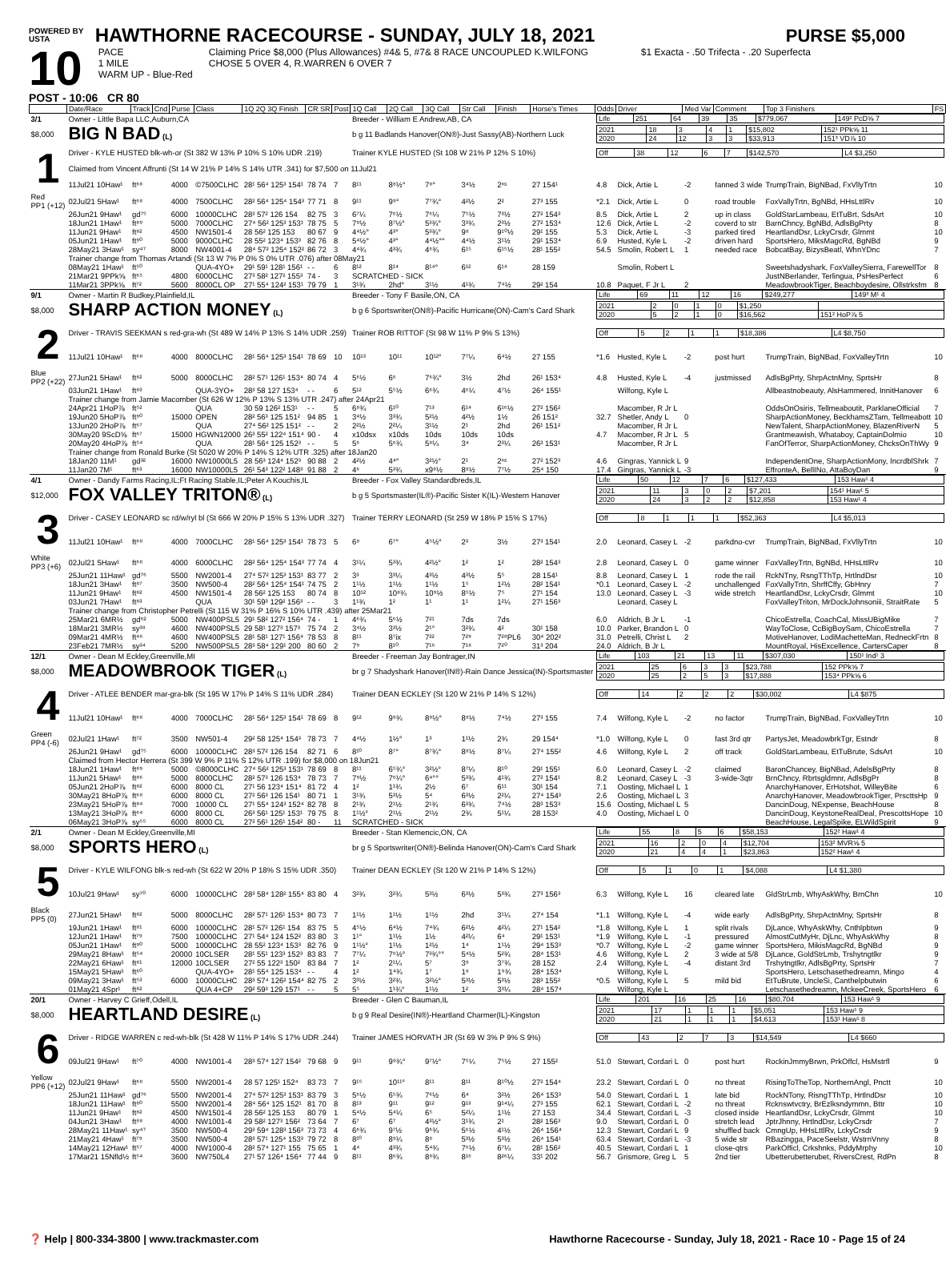POWERED BY USTA HAWTHORNE RACECOURSE - SUNDAY, JULY 18, 2021
PURSE $5,000
10
PACE
1 MILE
WARM UP - Blue-Red
Claiming Price $8,000 (Plus Allowances) #4& 5, #7& 8 RACE UNCOUPLED K.WILFONG CHOSE 5 OVER 4, R.WARREN 6 OVER 7
$1 Exacta - .50 Trifecta - .20 Superfecta
POST - 10:06 CR 80
| | Date/Race | Track | Cnd | Purse | Class | 1Q 2Q 3Q Finish | CR SR | Post | 1Q Call | 2Q Call | 3Q Call | Str Call | Finish | Horse's Times | Odds | Driver | Med Var | Comment | Top 3 Finishers | FS |
| --- | --- | --- | --- | --- | --- | --- | --- | --- | --- | --- | --- | --- | --- | --- | --- | --- | --- | --- | --- | --- |
| 3/1 | Owner - Little Bapa LLC,Auburn,CA | | | | | | | | Breeder - William E Andrew,AB, CA | | | | | | / Life / 251 / 64 / 39 / 35 / $779,067 / 149² PcD⅝ 7 / | | | | | |
| $8,000 | BIG N BAD (L) | | | | | | | | b g 11 Badlands Hanover(ON®)-Just Sassy(AB)-Northern Luck | | | | | | / 2021 / 18 / 3 / 4 / 1 / $15,802 / 152¹ PPk⅝ 11 / / 2020 / 24 / 12 / 3 / 3 / $33,913 / 151³ VD⅞ 10 / | | | | | |
| 1 | Driver - KYLE HUSTED blk-wh-or (St 382 W 13% P 10% S 10% UDR .219) | | | | | | | | Trainer KYLE HUSTED (St 108 W 21% P 12% S 10%) | | | | | | / Off / 38 / 12 / 6 / 7 / $142,570 / L4 $3,250 / | | | | | |
| | Claimed from Vincent Affrunti (St 14 W 21% P 14% S 14% UTR .341) for $7,500 on 11Jul21 | | | | | | | | | | | | | | | | | | | |
| | 11Jul21 10Haw¹ | ft⁶⁸ | | 4000 | ©7500CLHC | 28¹ 56⁴ 125³ 154¹ | 78 74 | 7 | 8¹¹ | 8⁸½° | 7⁸° | 3⁴½ | 2ⁿˢ | 27 154¹ | 4.8 | Dick, Artie L | -2 | fanned 3 wide | TrumpTrain, BigNBad, FxVllyTrtn | 10 |
| Red PP1 (+12) | 02Jul21 5Haw¹ | ft⁶⁸ | | 4000 | 7500CLHC | 28² 56⁴ 125⁴ 154³ | 77 71 | 8 | 9¹¹ | 9⁹° | 7⁷¾° | 4²½ | 2² | 27³ 155 | *2.1 | Dick, Artie L | 0 | road trouble | FoxVallyTrtn, BgNBd, HHsLttlRv | 10 |
| | 26Jun21 9Haw¹ | gd⁷⁵ | | 6000 | 10000CLHC | 28³ 57² 126 154 | 82 75 | 3 | 6⁷¼ | 7⁶½ | 7⁶¼ | 7⁵½ | 7³½ | 27² 154³ | 8.5 | Dick, Artie L | 2 | up in class | GoldStarLambeau, EtTuBrt, SdsArt | 10 |
| | 18Jun21 1Haw¹ | ft⁸⁹ | | 5000 | 7000CLHC | 27⁴ 56² 125³ 153¹ | 78 75 | 5 | 7⁹½ | 8⁷½° | 5³¾° | 3³¾ | 2³½ | 27² 153⁴ | 12.6 | Dick, Artie L | -2 | coverd to str | BarnChncy, BgNBd, AdlsBgPrty | 8 |
| | 11Jun21 9Haw¹ | ft⁸² | | 4500 | NW1501-4 | 28 56² 125 153 | 80 67 | 9 | 4⁴½° | 4³° | 5³¾° | 9⁸ | 9¹⁰½ | 29¹ 155 | 5.3 | Dick, Artie L | -3 | parked tired | HeartlandDsr, LckyCrsdr, Glmmt | 10 |
| | 05Jun21 1Haw¹ | ft⁹⁰ | | 5000 | 9000CLHC | 28 55² 123⁴ 153³ | 82 76 | 8 | 5⁴½° | 4³° | 4⁴½°° | 4⁴½ | 3¹½ | 29¹ 153⁴ | 6.9 | Husted, Kyle L | -2 | driven hard | SportsHero, MiksMagcRd, BgNBd | 9 |
| | 28May21 3Haw¹ | sy⁴⁷ | | 8000 | NW4001-4 | 28⁴ 57² 125⁴ 152² | 86 72 | 3 | 4⁴¾ | 4³¾ | 4⁶¾ | 6¹⁵ | 6¹⁵½ | 28¹ 155² | 54.5 | Smolin, Robert L | 1 | needed race | BobcatBay, BizysBeatl, WhnYDnc | 7 |
| | Trainer change from Thomas Artandi (St 13 W 7% P 0% S 0% UTR .076) after 08May21 | | | | | | | | | | | | | | | | | | | |
| | 08May21 1Haw¹ | ft⁵⁰ | | | QUA-4YO+ | 29¹ 59¹ 128¹ 156¹ | - - | 6 | 8¹² | 8¹⁴ | 8¹⁴° | 6¹² | 6¹⁴ | 28 159 | | Smolin, Robert L | | | Sweetshadyshark, FoxValleySierra, FarewellTor | 8 |
| | 21Mar21 9PPk⅝ | ft⁶⁵ | | 4800 | 6000CLHC | 27³ 58² 127² 155³ | 74 - | 3 | SCRATCHED - SICK | | | | | | | | | | JustNBerlander, Terlingua, PsHesPerfect | 6 |
| | 11Mar21 3PPk⅝ | ft⁷² | | 5600 | 8000CL OP | 27¹ 55⁴ 124² 153¹ | 79 79 | 1 | 3¹¾ | 2hd° | 3¹½ | 4¹¾ | 7⁴½ | 29² 154 | 10.8 | Paquet, F Jr L | 2 | | MeadowbrookTiger, Beachboydesire, Ollstrksfm | 8 |
| 9/1 | Owner - Martin R Budkey,Plainfield,IL | | | | | | | | Breeder - Tony F Basile,ON, CA | | | | | | / Life / 69 / 11 / 12 / 16 / $249,277 / 149³ M¹ 4 / | | | | | |
| $8,000 | SHARP ACTION MONEY (L) | | | | | | | | b g 6 Sportswriter(ON®)-Pacific Hurricane(ON)-Cam's Card Shark | | | | | | / 2021 / 2 / 0 / 1 / 0 / $1,250 / / / 2020 / 5 / 2 / 1 / 0 / $16,562 / 151² HoP⅞ 5 / | | | | | |
| 2 | Driver - TRAVIS SEEKMAN s red-gra-wh (St 489 W 14% P 13% S 14% UDR .259) | | | | | | | | Trainer ROB RITTOF (St 98 W 11% P 9% S 13%) | | | | | | / Off / 5 / 2 / 1 / 1 / $18,386 / L4 $8,750 / | | | | | |
| | 11Jul21 10Haw¹ | ft⁶⁸ | | 4000 | 8000CLHC | 28¹ 56⁴ 125³ 154¹ | 78 69 | 10 | 10¹³ | 10¹¹ | 10¹²° | 7⁷¼ | 6⁴½ | 27 155 | *1.6 | Husted, Kyle L | -2 | post hurt | TrumpTrain, BigNBad, FoxValleyTrtn | 10 |
| Blue PP2 (+22) | 27Jun21 5Haw¹ | ft⁸² | | 5000 | 8000CLHC | 28² 57¹ 126¹ 153⁴ | 80 74 | 4 | 5⁶½ | 6⁶ | 7⁶¾° | 3½ | 2hd | 26¹ 153⁴ | 4.8 | Husted, Kyle L | -4 | justmissed | AdlsBgPrty, ShrpActnMny, SprtsHr | 8 |
| | 03Jun21 1Haw¹ | ft⁸³ | | | QUA-3YO+ | 28³ 58 127 153⁴ | - - | 6 | 5¹² | 5⁵½ | 6⁶¾ | 4⁶¼ | 4⁷½ | 26⁴ 155¹ | | Wilfong, Kyle L | | | Allbeastnobeauty, AlsHammered, InnitHanover | 6 |
| | Trainer change from Jamie Macomber (St 626 W 12% P 13% S 13% UTR .247) after 24Apr21 | | | | | | | | | | | | | | | | | | | |
| | 24Apr21 1HoP⅞ | ft⁵² | | | QUA | 30 59 126² 153¹ | - - | 5 | 6⁸¾ | 6¹⁰ | 7¹³ | 6¹⁴ | 6¹⁶½ | 27² 156² | | Macomber, R Jr L | | | OddsOnOsiris, Tellmeaboutit, ParklaneOfficial | 7 |
| | 19Jun20 5HoP⅞ | ft⁹⁰ | | 15000 | OPEN | 28² 56³ 125 151² | 94 85 | 1 | 3⁴½ | 3³¾ | 5²½ | 4²½ | 1½ | 26 151² | 32.7 | Shetler, Andy L | 0 | | SharpActionMoney, BeckhamsZTam, Tellmeabott | 10 |
| | 13Jun20 2HoP⅞ | ft⁶⁷ | | | QUA | 27⁴ 56² 125 151² | - - | 2 | 2²½ | 2²¼ | 3¹½ | 2¹ | 2hd | 26¹ 151² | | Macomber, R Jr L | | | NewTalent, SharpActionMoney, BlazenRiverN | 5 |
| | 30May20 9ScD⅝ | ft⁶⁷ | | 15000 | HGWN12000 | 26³ 55² 122⁴ 151⁴ | 90 - | 4 | x10dsx | x10ds | 10ds | 10ds | 10ds | | 4.7 | Macomber, R Jr L | 5 | | Grantmeawish, Whataboy, CaptainDolmio | 10 |
| | 20May20 4HoP⅞ | ft⁵⁴ | | | QUA | 28¹ 56⁴ 125 152³ | - - | 5 | 5⁶ | 5⁶¾ | 5⁸¼ | 3⁴ | 2³¼ | 26³ 153¹ | | Macomber, R Jr L | | | FanOfTerror, SharpActionMoney, ChcksOnThWy | 9 |
| | Trainer change from Ronald Burke (St 5020 W 20% P 14% S 12% UTR .325) after 18Jan20 | | | | | | | | | | | | | | | | | | | |
| | 18Jan20 11M¹ | gd³² | | 16000 | NW10000L5 | 28 56³ 124⁴ 152³ | 90 88 | 2 | 4²½ | 4⁴° | 3²½° | 2¹ | 2ⁿˢ | 27² 152³ | 4.6 | Gingras, Yannick L | 9 | | IndependentOne, SharpActionMony, IncrdblShrk | 7 |
| | 11Jan20 7M¹ | ft⁶³ | | 16000 | NW10000L5 | 26¹ 54³ 122² 148³ | 91 88 | 2 | 4⁶ | 5³¾ | x9⁹½ | 8⁸½ | 7⁷½ | 25⁴ 150 | 17.4 | Gingras, Yannick L | -3 | | EffronteA, BellINo, AttaBoyDan | 9 |
| 4/1 | Owner - Dandy Farms Racing,IL;Ft Racing Stable,IL;Peter A Kouchis,IL | | | | | | | | Breeder - Fox Valley Standardbreds,IL | | | | | | / Life / 50 / 12 / 7 / 6 / $127,433 / 153 Haw¹ 4 / | | | | | |
| $12,000 | FOX VALLEY TRITON® (L) | | | | | | | | b g 5 Sportsmaster(IL®)-Pacific Sister K(IL)-Western Hanover | | | | | | / 2021 / 11 / 3 / 0 / 2 / $7,201 / 154¹ Haw¹ 5 / / 2020 / 24 / 3 / 2 / 2 / $12,858 / 153 Haw¹ 4 / | | | | | |
| 3 | Driver - CASEY LEONARD sc rd/w/ryl bl (St 666 W 20% P 15% S 13% UDR .327) | | | | | | | | Trainer TERRY LEONARD (St 259 W 18% P 15% S 17%) | | | | | | / Off / 8 / 1 / 1 / 1 / $52,363 / L4 $5,013 / | | | | | |
| | 11Jul21 10Haw¹ | ft⁶⁸ | | 4000 | 7000CLHC | 28¹ 56⁴ 125³ 154¹ | 78 73 | 5 | 6⁸ | 6⁷° | 4⁵½° | 2³ | 3½ | 27³ 154¹ | 2.0 | Leonard, Casey L | -2 | parkdno-cvr | TrumpTrain, BigNBad, FxVllyTrtn | 10 |
| White PP3 (+6) | 02Jul21 5Haw¹ | ft⁶⁸ | | 4000 | 6000CLHC | 28² 56⁴ 125⁴ 154³ | 77 74 | 4 | 3¹¼ | 5³¾ | 4²½° | 1² | 1² | 28² 154³ | 2.8 | Leonard, Casey L | 0 | game winner | FoxValleyTrtn, BgNBd, HHsLttlRv | 10 |
| | 25Jun21 11Haw¹ | gd⁷⁶ | | 5500 | NW2001-4 | 27⁴ 57² 125³ 153¹ | 83 77 | 2 | 3³ | 3³¼ | 4³½ | 4³½ | 5⁵ | 28 154¹ | 8.8 | Leonard, Casey L | 1 | rode the rail | RckNTny, RsngTThTp, HrtlndDsr | 10 |
| | 18Jun21 3Haw¹ | ft⁸⁷ | | 3500 | NW500-4 | 28² 56⁴ 125⁴ 154¹ | 74 75 | 2 | 1¹½ | 1¹½ | 1¹½ | 1⁵ | 1²½ | 28² 154¹ | *0.1 | Leonard, Casey L | -2 | unchallenged | FoxVallyTrtn, ShrffCffy, GbHnry | 7 |
| | 11Jun21 9Haw¹ | ft⁸² | | 4500 | NW1501-4 | 28 56² 125 153 | 80 74 | 8 | 10¹² | 10⁸¾ | 10⁹½ | 8⁵½ | 7⁵ | 27¹ 154 | 13.0 | Leonard, Casey L | -3 | wide stretch | HeartlandDsr, LckyCrsdr, Glmmt | 10 |
| | 03Jun21 7Haw¹ | ft⁸³ | | | QUA | 30¹ 59³ 129² 156³ | - - | 3 | 1¹¾ | 1² | 1¹ | 1¹ | 1²¼ | 27¹ 156³ | | Leonard, Casey L | | | FoxValleyTriton, MrDockJohnsoniii, StraitRate | 5 |
| | Trainer change from Christopher Petrelli (St 115 W 31% P 16% S 10% UTR .439) after 25Mar21 | | | | | | | | | | | | | | | | | | | |
| | 25Mar21 6MR½ | gd⁶² | | 5000 | NW400PSL5 | 29¹ 58² 127² 156⁴ | 74 - | 1 | 4⁶¾ | 5⁶½ | 7²¹ | 7ds | 7ds | | 6.0 | Aldrich, B Jr L | -1 | | ChicoEstrella, CoachCal, MissUBigMike | 7 |
| | 18Mar21 3MR½ | sy³⁸ | | 4600 | NW400PSL5 | 29 58¹ 127³ 157³ | 75 74 | 2 | 3⁴½ | 3³½ | 2¹° | 3²¾ | 4² | 30¹ 158 | 10.0 | Parker, Brandon L | 0 | | WayToClose, CcBigBoySam, ChicoEstrella | 7 |
| | 09Mar21 4MR½ | ft⁴⁶ | | 4600 | NW400PSL5 | 28¹ 58¹ 127¹ 156⁴ | 78 53 | 8 | 8¹¹ | 8⁷ix | 7²² | 7²⁹ | 7²⁸PL6 | 30⁴ 202² | 31.0 | Petrelli, Christ L | 2 | | MotiveHanover, LodiMachetteMan, RedneckFrtn | 8 |
| | 23Feb21 7MR½ | sy³⁴ | | 5200 | NW500PSL5 | 28³ 58⁴ 129¹ 200 | 80 60 | 2 | 7⁹ | 8¹⁰ | 7¹⁶ | 7¹⁸ | 7²⁰ | 31³ 204 | 24.0 | Aldrich, B Jr L | | | MountRoyal, HisExcellence, CartersCaper | 8 |
| 12/1 | Owner - Dean M Eckley,Greenville,MI | | | | | | | | Breeder - Freeman Jay Bontrager,IN | | | | | | / Life / 103 / 21 / 13 / 11 / $307,030 / 150¹ Ind¹ 3 / | | | | | |
| $8,000 | MEADOWBROOK TIGER (L) | | | | | | | | br g 7 Shadyshark Hanover(IN®)-Rain Dance Jessica(IN)-Sportsmaster | | | | | | / 2021 / 25 / 6 / 3 / 3 / $23,788 / 152 PPk⅝ 7 / / 2020 / 25 / 2 / 5 / 3 / $17,888 / 153⁴ PPk⅝ 6 / | | | | | |
| 4 | Driver - ATLEE BENDER mar-gra-blk (St 195 W 17% P 14% S 11% UDR .284) | | | | | | | | Trainer DEAN ECKLEY (St 120 W 21% P 14% S 12%) | | | | | | / Off / 14 / 2 / 2 / 2 / $30,002 / L4 $875 / | | | | | |
| | 11Jul21 10Haw¹ | ft⁶⁸ | | 4000 | 7000CLHC | 28¹ 56⁴ 125³ 154¹ | 78 69 | 8 | 9¹² | 9⁹¾ | 8⁹½° | 8⁸½ | 7⁴½ | 27³ 155 | 7.4 | Wilfong, Kyle L | -2 | no factor | TrumpTrain, BigNBad, FoxValleyTrtn | 10 |
| Green PP4 (-6) | 02Jul21 1Haw¹ | ft⁷² | | 3500 | NW501-4 | 29² 58 125⁴ 154³ | 78 73 | 7 | 4⁴½ | 1½° | 1³ | 1¹½ | 2¾ | 29 154⁴ | *1.0 | Wilfong, Kyle L | 0 | fast 3rd qtr | PartysJet, MeadowbrkTgr, Estndr | 8 |
| | 26Jun21 9Haw¹ | gd⁷⁵ | | 6000 | 10000CLHC | 28³ 57² 126 154 | 82 71 | 6 | 8¹⁰ | 8⁷° | 8⁷¾° | 8⁸½ | 8⁷¼ | 27⁴ 155² | 4.6 | Wilfong, Kyle L | 2 | off track | GoldStarLambeau, EtTuBrute, SdsArt | 10 |
| | Claimed from Hector Herrera (St 399 W 9% P 11% S 12% UTR .199) for $8,000 on 18Jun21 | | | | | | | | | | | | | | | | | | | |
| | 18Jun21 1Haw¹ | ft⁸⁹ | | 5000 | ©8000CLHC | 27⁴ 56² 125³ 153¹ | 78 69 | 8 | 8¹¹ | 6⁵¾° | 3²½° | 8⁷¼ | 8¹⁰ | 29¹ 155¹ | 6.0 | Leonard, Casey L | -2 | claimed | BaronChancey, BigNBad, AdelsBgPrty | 8 |
| | 11Jun21 5Haw¹ | ft⁸⁶ | | 5000 | 8000CLHC | 28² 57³ 126 153⁴ | 78 73 | 7 | 7⁹½ | 7⁶¼° | 6⁴°° | 5³¾ | 4¹¾ | 27² 154¹ | 8.2 | Leonard, Casey L | -3 | 3-wide-3qtr | BrnChncy, Rbrtsgldmnr, AdlsBgPr | 8 |
| | 05Jun21 2HoP⅞ | ft⁸² | | 6000 | 8000 CL | 27¹ 56 123⁴ 151⁴ | 81 72 | 4 | 1² | 1¹¾ | 2½ | 6⁷ | 6¹¹ | 30¹ 154 | 7.1 | Oosting, Michael L | 1 | | AnarchyHanover, ErHotshot, WilleyBite | 6 |
| | 30May21 8HoP⅞ | ft⁶⁸ | | 6000 | 8000 CL | 27² 56³ 126 154¹ | 80 71 | 1 | 3¹¾ | 5³½ | 5⁴ | 6³½ | 2²¼ | 27⁴ 154³ | 2.6 | Oosting, Michael L | 3 | | AnarchyHanover, MeadowbrookTiger, PrscttsHp | 9 |
| | 23May21 5HoP⅞ | ft⁸⁴ | | 7000 | 10000 CL | 27¹ 55⁴ 124³ 152⁴ | 82 78 | 8 | 2¹¾ | 2¹½ | 2¹¾ | 6³¾ | 7⁴½ | 28³ 153³ | 15.6 | Oosting, Michael L | 5 | | DancinDoug, NExpense, BeachHouse | 8 |
| | 13May21 3HoP⅞ | ft⁶⁴ | | 6000 | 8000 CL | 26³ 56¹ 125¹ 153¹ | 79 75 | 8 | 1¹½° | 2¹½ | 2¹½ | 2¾ | 5¹¼ | 28 153² | 4.0 | Oosting, Michael L | 0 | | DancinDoug, KeystoneRealDeal, PrescottsHope | 10 |
| | 06May21 3HoP⅞ | sy⁵⁵ | | 6000 | 8000 CL | 27² 56¹ 126¹ 154² | 80 - | 11 | SCRATCHED - SICK | | | | | | | | | | BeachHouse, LegalSpike, ELWildSpirit | 9 |
| 2/1 | Owner - Dean M Eckley,Greenville,MI | | | | | | | | Breeder - Stan Klemencic,ON, CA | | | | | | / Life / 55 / 8 / 5 / 6 / $58,153 / 152² Haw¹ 4 / | | | | | |
| $8,000 | SPORTS HERO (L) | | | | | | | | br g 5 Sportswriter(ON®)-Belinda Hanover(ON)-Cam's Card Shark | | | | | | / 2021 / 16 / 2 / 0 / 4 / $12,704 / 153² MVR⅝ 5 / / 2020 / 21 / 4 / 4 / 1 / $23,863 / 152² Haw¹ 4 / | | | | | |
| 5 | Driver - KYLE WILFONG blk-s red-wh (St 622 W 20% P 18% S 15% UDR .350) | | | | | | | | Trainer DEAN ECKLEY (St 120 W 21% P 14% S 12%) | | | | | | / Off / 5 / 1 / 0 / 1 / $4,088 / L4 $1,380 / | | | | | |
| | 10Jul21 9Haw¹ | sy⁷⁰ | | 6000 | 10000CLHC | 28³ 58⁴ 128² 155⁴ | 83 80 | 4 | 3²¾ | 3²¾ | 5³½ | 6³½ | 5³¾ | 27³ 156³ | 6.3 | Wilfong, Kyle L | 16 | cleared late | GldStrLmb, WhyAskWhy, BrnChn | 10 |
| Black PP5 (0) | 27Jun21 5Haw¹ | ft⁸² | | 5000 | 8000CLHC | 28² 57¹ 126¹ 153⁴ | 80 73 | 7 | 1¹½ | 1¹½ | 1¹½ | 2hd | 3¹¼ | 27⁴ 154 | *1.1 | Wilfong, Kyle L | -4 | wide early | AdlsBgPrty, ShrpActnMny, SprtsHr | 8 |
| | 19Jun21 1Haw¹ | ft⁸¹ | | 6000 | 10000CLHC | 28¹ 57² 126¹ 154 | 83 75 | 5 | 4⁵½ | 6⁴½ | 7⁴¾ | 6²½ | 4²¼ | 27¹ 154² | *1.8 | Wilfong, Kyle L | 1 | split rivals | DjLance, WhyAskWhy, Cnthlpbtwn | 9 |
| | 12Jun21 1Haw¹ | ft⁷⁹ | | 7500 | 10000CLHC | 27¹ 54⁴ 124 152² | 83 80 | 3 | 1¹° | 1¹½ | 1½ | 4²¼ | 6⁴ | 29¹ 153¹ | *1.9 | Wilfong, Kyle L | -1 | pressured | AlmostCutMyHr, DjLnc, WhyAskWhy | 8 |
| | 05Jun21 1Haw¹ | ft⁹⁰ | | 5000 | 10000CLHC | 28 55² 123⁴ 153³ | 82 76 | 9 | 1¹½° | 1¹½ | 1²½ | 1⁴ | 1¹½ | 29⁴ 153³ | *0.7 | Wilfong, Kyle L | -2 | game winner | SportsHero, MikisMagcRd, BgNBd | 9 |
| | 29May21 8Haw¹ | ft⁵⁴ | | 20000 | 10CLSER | 28¹ 55¹ 123³ 152³ | 83 83 | 7 | 7⁷¼ | 7⁶½° | 7³¾°° | 5⁴½ | 5²¾ | 28⁴ 153¹ | 4.6 | Wilfong, Kyle L | 2 | 3 wide at 5/8 | DjLance, GoldStrLmb, Trshytngtlkr | 9 |
| | 22May21 6Haw¹ | ft⁸¹ | | 12000 | 10CLSER | 27² 55 122³ 150² | 83 84 | 7 | 1² | 2¹¼ | 5⁷ | 3⁹ | 3⁷¾ | 28 152 | 2.4 | Wilfong, Kyle L | -4 | distant 3rd | Trshytngtlkr, AdlsBgPrty, SprtsHr | 7 |
| | 15May21 5Haw¹ | ft⁶⁰ | | | QUA-4YO+ | 28¹ 55⁴ 125 153⁴ | - - | 4 | 1² | 1⁴¾ | 1⁷ | 1⁸ | 1⁹¾ | 28⁴ 153⁴ | | Wilfong, Kyle L | | | SportsHero, Letschasethedreamn, Mingo | 4 |
| | 09May21 3Haw¹ | ft⁵³ | | 6000 | 10000CLHC | 28³ 57⁴ 126² 154⁴ | 82 75 | 2 | 3³½ | 3²¾ | 3²½° | 5³½ | 5³½ | 28³ 155² | *0.5 | Wilfong, Kyle L | 5 | mild bid | EtTuBrute, UncleSi, Canthelpbutwin | 6 |
| | 01May21 4Spr¹ | ft⁸² | | | QUA 4+CP | 29² 59³ 129 157¹ | - - | 5 | 5⁵ | 1¹¾° | 1¹½ | 1² | 3³¼ | 28⁴ 157⁴ | | Wilfong, Kyle L | | | Letschasethedreamn, MckeeCreek, SportsHero | 6 |
| 20/1 | Owner - Harvey C Grieff,Odell,IL | | | | | | | | Breeder - Glen C Bauman,IL | | | | | | / Life / 201 / 16 / 25 / 16 / $80,704 / 153 Haw¹ 9 / | | | | | |
| $8,000 | HEARTLAND DESIRE (L) | | | | | | | | b g 9 Real Desire(IN®)-Heartland Charmer(IL)-Kingston | | | | | | / 2021 / 17 / 1 / 1 / 1 / $5,051 / 153 Haw¹ 9 / / 2020 / 21 / 1 / 1 / 1 / $4,613 / 153¹ Haw¹ 8 / | | | | | |
| 6 | Driver - RIDGE WARREN c red-wh-blk (St 428 W 11% P 14% S 17% UDR .244) | | | | | | | | Trainer JAMES HORVATH JR (St 69 W 3% P 9% S 9%) | | | | | | / Off / 43 / 2 / 7 / 3 / $14,549 / L4 $660 / | | | | | |
| | 09Jul21 9Haw¹ | ft⁷⁰ | | 4000 | NW1001-4 | 28³ 57⁴ 127 154² | 79 68 | 9 | 9¹¹ | 9⁹¾° | 9⁷½° | 7⁵¼ | 7⁵½ | 27 155² | 51.0 | Stewart, Cordari L | 0 | post hurt | RockinJmmyBrwn, PrkOffcl, HsMstrfl | 9 |
| Yellow PP6 (+12) | 02Jul21 9Haw¹ | ft⁶⁸ | | 5500 | NW2001-4 | 28 57 125¹ 152⁴ | 83 73 | 7 | 9¹⁵ | 10¹¹° | 8¹¹ | 8¹¹ | 8¹⁰½ | 27² 154⁴ | 23.2 | Stewart, Cordari L | 0 | no threat | RisingToTheTop, NorthernAngl, Pnctt | 10 |
| | 25Jun21 11Haw¹ | gd⁷⁶ | | 5500 | NW2001-4 | 27⁴ 57² 125³ 153¹ | 83 79 | 3 | 5⁶½ | 6⁵¾ | 7⁶½ | 6⁴ | 3²½ | 26⁴ 153³ | 54.0 | Stewart, Cordari L | 1 | late bid | RockNTony, RisngTThTp, HrtlndDsr | 10 |
| | 18Jun21 11Haw¹ | ft⁸⁰ | | 5500 | NW2001-4 | 28⁴ 56⁴ 125 152¹ | 81 70 | 8 | 8¹³ | 9¹¹ | 9¹² | 9¹³ | 9¹⁴¼ | 27³ 155 | 62.1 | Stewart, Cordari L | -2 | no threat | Rcknswtvctry, BrEzlksndymmn, Bttr | 10 |
| | 11Jun21 9Haw¹ | ft⁸² | | 4500 | NW1501-4 | 28 56² 125 153 | 80 79 | 1 | 5⁴½ | 5⁴¼ | 6⁵ | 5²¼ | 1¹½ | 27 153 | 34.4 | Stewart, Cordari L | -3 | closed inside | HeartlandDsr, LckyCrsdr, Glmmt | 10 |
| | 04Jun21 3Haw¹ | ft⁸⁸ | | 4000 | NW1001-4 | 29 58² 127³ 156² | 73 64 | 7 | 6⁷ | 6⁷ | 4³½° | 3¹¾ | 2¹ | 28² 156³ | 9.0 | Stewart, Cordari L | 0 | stretch lead | JptrJhnny, HrtlndDsr, LckyCrsdr | 7 |
| | 28May21 11Haw¹ | sy⁴⁷ | | 3500 | NW500-4 | 29³ 59⁴ 128³ 156³ | 73 73 | 4 | 6⁶¾ | 9⁷½ | 9⁶¾ | 5⁶½ | 4¹½ | 26⁴ 156⁴ | 12.3 | Stewart, Cordari L | 9 | shuffled back | CmngUp, HHsLttlRv, LckyCrsdr | 9 |
| | 21May21 4Haw¹ | ft⁷⁹ | | 3500 | NW500-4 | 28³ 57¹ 125⁴ 153³ | 79 72 | 8 | 8¹⁰ | 8⁹¼ | 8⁸ | 5³½ | 5³½ | 26⁴ 154¹ | 63.4 | Stewart, Cordari L | -3 | 5 wide str | RBazingga, PaceSeelstr, WstrnVnny | 8 |
| | 14May21 12Haw¹ | ft⁵⁷ | | 4000 | NW1000-4 | 28² 57⁴ 127¹ 155 | 75 65 | 1 | 4⁴ | 4³¾ | 5⁴¾ | 7⁶½ | 6⁷¼ | 28¹ 156² | 40.5 | Stewart, Cordari L | 1 | close-qtrs | ParkOfficl, Crkshnks, PddyMrphy | 10 |
| | 17Mar21 15Nfld½ | ft⁵⁴ | | 3600 | NW750L4 | 27¹ 57 126⁴ 156⁴ | 77 44 | 9 | 8¹¹ | 8⁶¾ | 8⁹¾ | 8¹⁶ | 8²⁶¼ | 33¹ 202 | 56.7 | Grismore, Greg L | 5 | 2nd tier | Ubetterubetterubet, RiversCrest, RdPn | 8 |
❓ Help | 800-334-3800 | www.trackmaster.com
Hawthorne Racecourse - Sunday, July 18, 2021 - Race 10 - Page 15 of 24